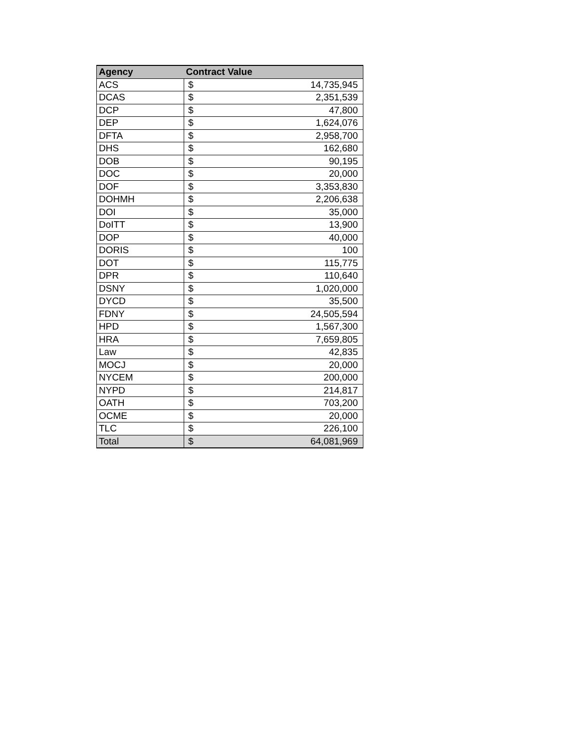| Agency | Contract Value | |
| --- | --- | --- |
| ACS | $ | 14,735,945 |
| DCAS | $ | 2,351,539 |
| DCP | $ | 47,800 |
| DEP | $ | 1,624,076 |
| DFTA | $ | 2,958,700 |
| DHS | $ | 162,680 |
| DOB | $ | 90,195 |
| DOC | $ | 20,000 |
| DOF | $ | 3,353,830 |
| DOHMH | $ | 2,206,638 |
| DOI | $ | 35,000 |
| DoITT | $ | 13,900 |
| DOP | $ | 40,000 |
| DORIS | $ | 100 |
| DOT | $ | 115,775 |
| DPR | $ | 110,640 |
| DSNY | $ | 1,020,000 |
| DYCD | $ | 35,500 |
| FDNY | $ | 24,505,594 |
| HPD | $ | 1,567,300 |
| HRA | $ | 7,659,805 |
| Law | $ | 42,835 |
| MOCJ | $ | 20,000 |
| NYCEM | $ | 200,000 |
| NYPD | $ | 214,817 |
| OATH | $ | 703,200 |
| OCME | $ | 20,000 |
| TLC | $ | 226,100 |
| Total | $ | 64,081,969 |